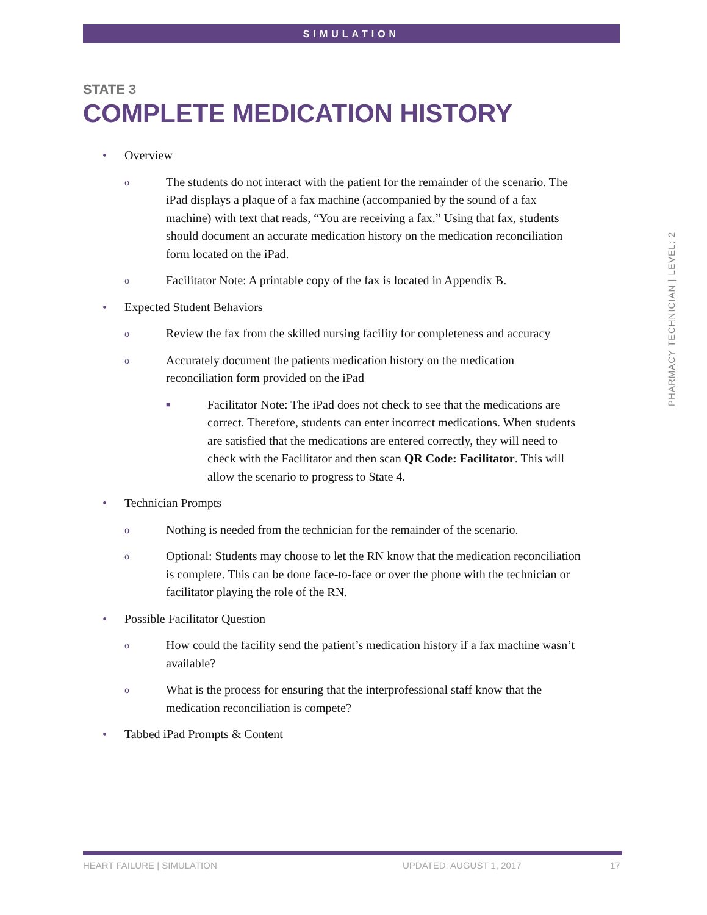SIMULATION
STATE 3
COMPLETE MEDICATION HISTORY
• Overview
o The students do not interact with the patient for the remainder of the scenario. The iPad displays a plaque of a fax machine (accompanied by the sound of a fax machine) with text that reads, “You are receiving a fax.” Using that fax, students should document an accurate medication history on the medication reconciliation form located on the iPad.
o Facilitator Note: A printable copy of the fax is located in Appendix B.
• Expected Student Behaviors
o Review the fax from the skilled nursing facility for completeness and accuracy
o Accurately document the patients medication history on the medication reconciliation form provided on the iPad
■ Facilitator Note: The iPad does not check to see that the medications are correct. Therefore, students can enter incorrect medications. When students are satisfied that the medications are entered correctly, they will need to check with the Facilitator and then scan QR Code: Facilitator. This will allow the scenario to progress to State 4.
• Technician Prompts
o Nothing is needed from the technician for the remainder of the scenario.
o Optional: Students may choose to let the RN know that the medication reconciliation is complete. This can be done face-to-face or over the phone with the technician or facilitator playing the role of the RN.
• Possible Facilitator Question
o How could the facility send the patient’s medication history if a fax machine wasn’t available?
o What is the process for ensuring that the interprofessional staff know that the medication reconciliation is compete?
• Tabbed iPad Prompts & Content
PHARMACY TECHNICIAN | LEVEL: 2
HEART FAILURE | SIMULATION UPDATED: AUGUST 1, 2017 17